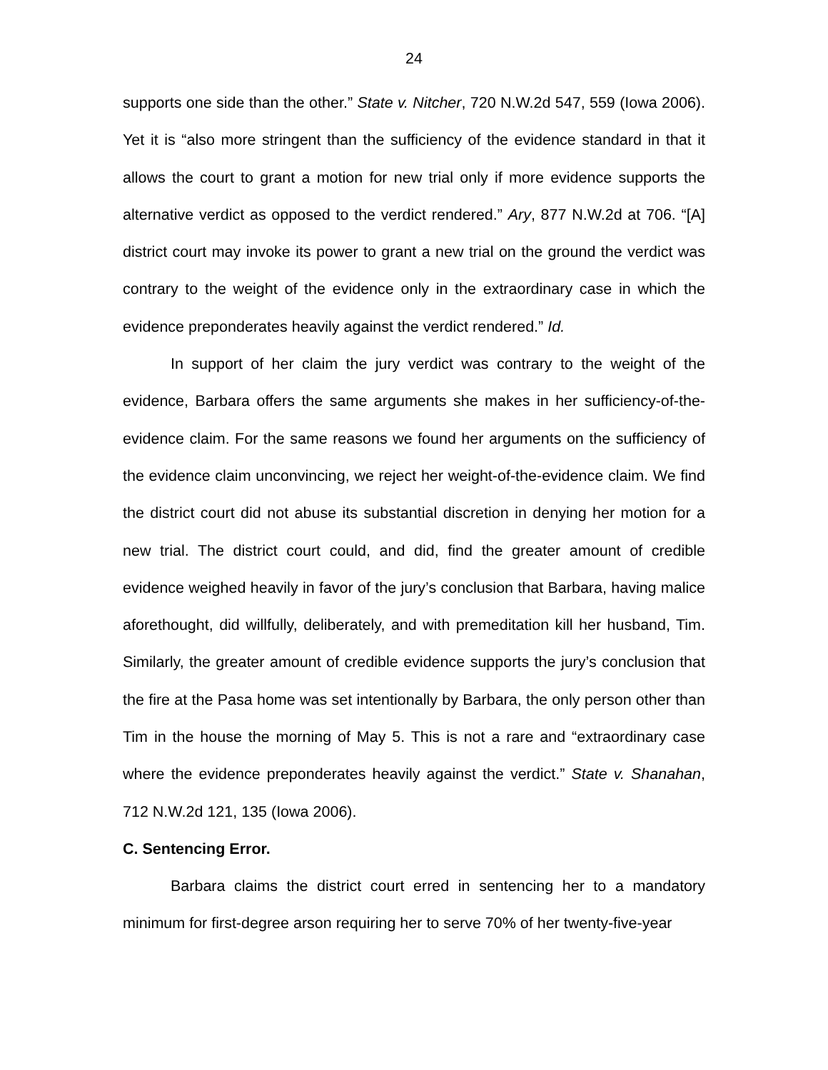24
supports one side than the other.” State v. Nitcher, 720 N.W.2d 547, 559 (Iowa 2006). Yet it is “also more stringent than the sufficiency of the evidence standard in that it allows the court to grant a motion for new trial only if more evidence supports the alternative verdict as opposed to the verdict rendered.” Ary, 877 N.W.2d at 706. “[A] district court may invoke its power to grant a new trial on the ground the verdict was contrary to the weight of the evidence only in the extraordinary case in which the evidence preponderates heavily against the verdict rendered.” Id.
In support of her claim the jury verdict was contrary to the weight of the evidence, Barbara offers the same arguments she makes in her sufficiency-of-the-evidence claim. For the same reasons we found her arguments on the sufficiency of the evidence claim unconvincing, we reject her weight-of-the-evidence claim. We find the district court did not abuse its substantial discretion in denying her motion for a new trial. The district court could, and did, find the greater amount of credible evidence weighed heavily in favor of the jury’s conclusion that Barbara, having malice aforethought, did willfully, deliberately, and with premeditation kill her husband, Tim. Similarly, the greater amount of credible evidence supports the jury’s conclusion that the fire at the Pasa home was set intentionally by Barbara, the only person other than Tim in the house the morning of May 5. This is not a rare and “extraordinary case where the evidence preponderates heavily against the verdict.” State v. Shanahan, 712 N.W.2d 121, 135 (Iowa 2006).
C. Sentencing Error.
Barbara claims the district court erred in sentencing her to a mandatory minimum for first-degree arson requiring her to serve 70% of her twenty-five-year